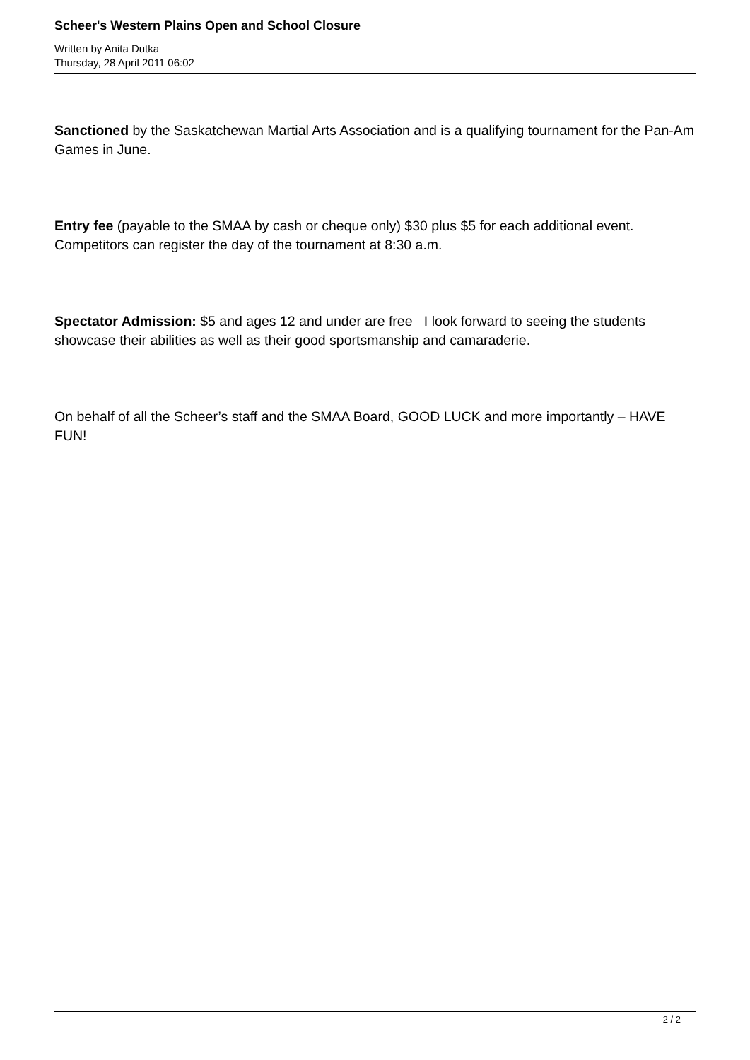Scheer's Western Plains Open and School Closure
Written by Anita Dutka
Thursday, 28 April 2011 06:02
Sanctioned by the Saskatchewan Martial Arts Association and is a qualifying tournament for the Pan-Am Games in June.
Entry fee (payable to the SMAA by cash or cheque only) $30 plus $5 for each additional event. Competitors can register the day of the tournament at 8:30 a.m.
Spectator Admission: $5 and ages 12 and under are free I look forward to seeing the students showcase their abilities as well as their good sportsmanship and camaraderie.
On behalf of all the Scheer’s staff and the SMAA Board, GOOD LUCK and more importantly – HAVE FUN!
2 / 2